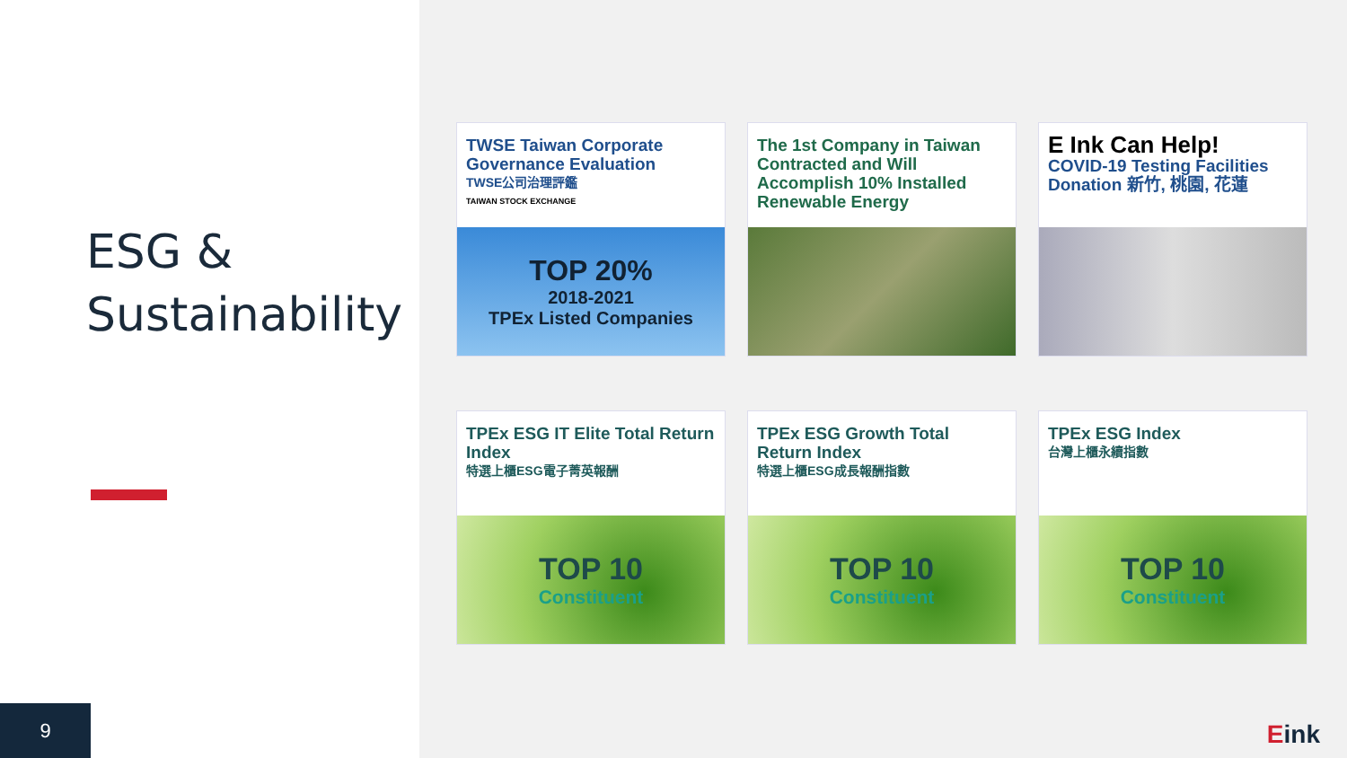ESG &
Sustainability
9
TWSE Taiwan Corporate Governance Evaluation
TWSE公司治理評鑑
TAIWAN STOCK EXCHANGE
TOP 20%
2018-2021
TPEx Listed Companies
The 1st Company in Taiwan Contracted and Will Accomplish 10% Installed Renewable Energy
E Ink Can Help!
COVID-19 Testing Facilities Donation 新竹, 桃園, 花蓮
TPEx ESG IT Elite Total Return Index
特選上櫃ESG電子菁英報酬
TOP 10
Constituent
TPEx ESG Growth Total Return Index
特選上櫃ESG成長報酬指數
TOP 10
Constituent
TPEx ESG Index
台灣上櫃永續指數
TOP 10
Constituent
Eink